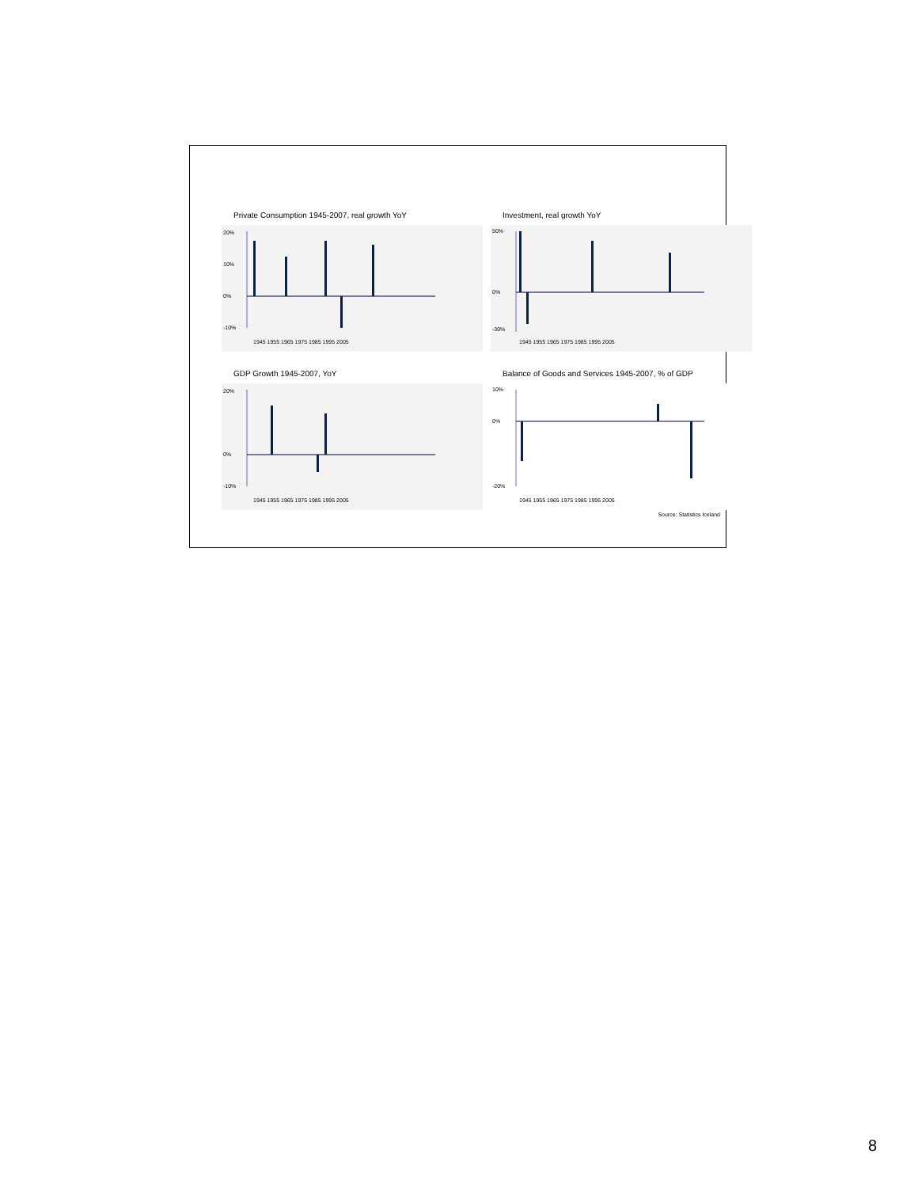Private Consumption 1945-2007, real growth YoY
20%
10%
0%
-10%
1945 1955 1965 1975 1985 1995 2005
Investment, real growth YoY
50%
0%
-30%
1945 1955 1965 1975 1985 1995 2005
GDP Growth 1945-2007, YoY
20%
0%
-10%
1945 1955 1965 1975 1985 1995 2005
Balance of Goods and Services 1945-2007, % of GDP
10%
0%
-20%
1945 1955 1965 1975 1985 1995 2005
Source: Statistics Iceland
8